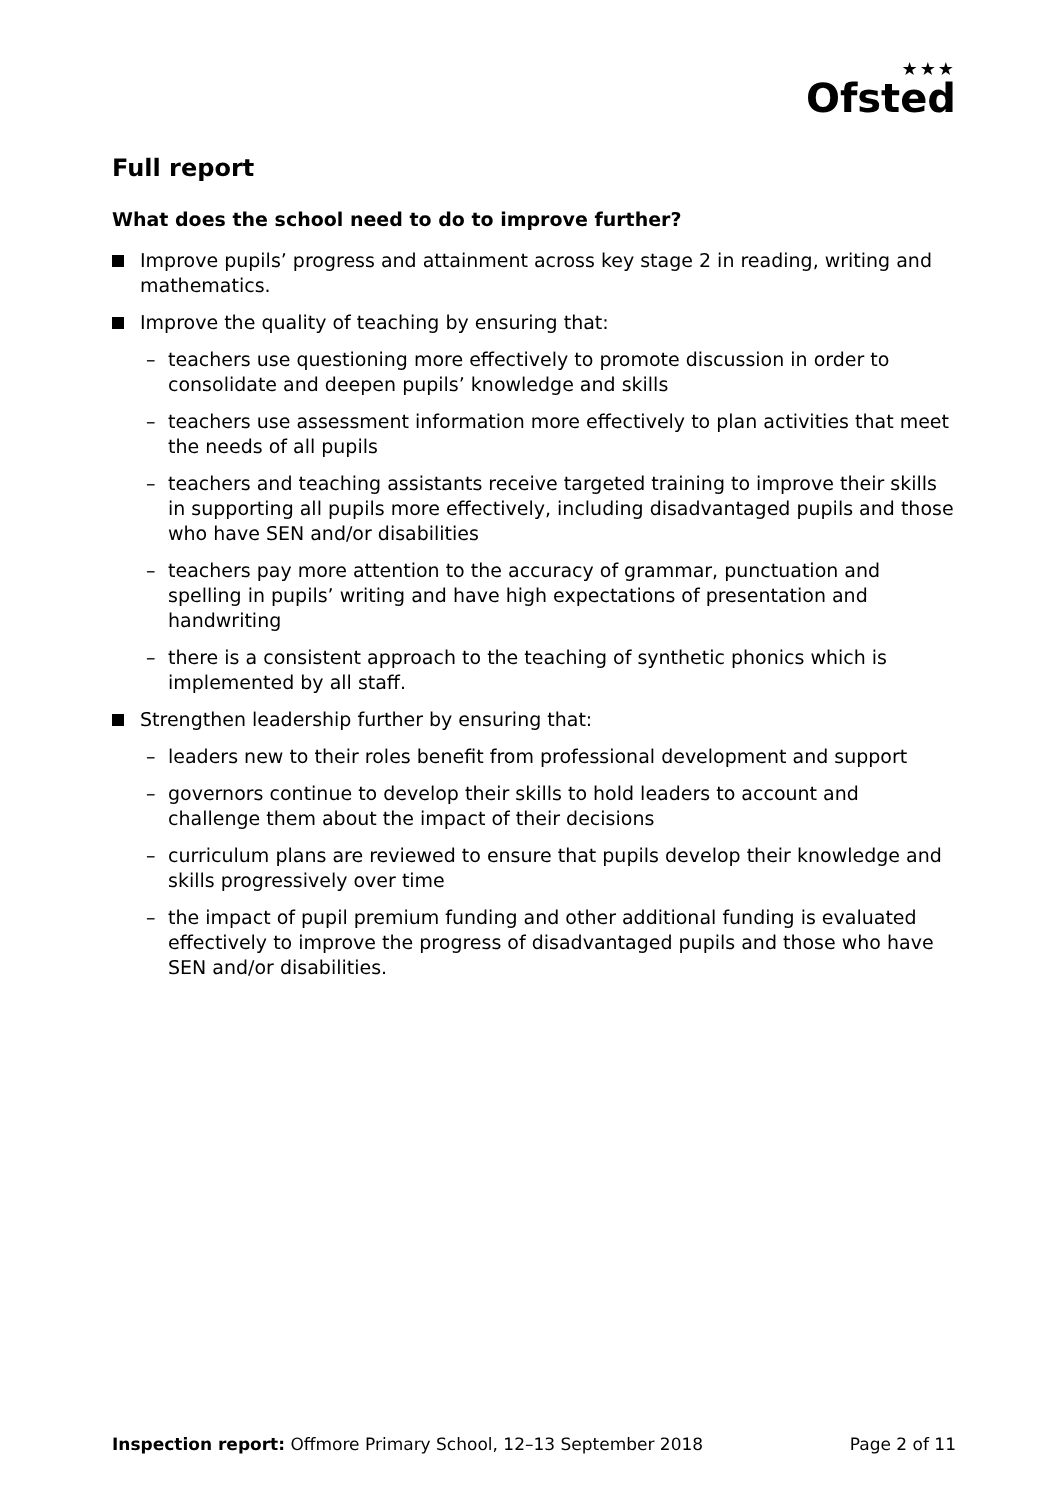★★★
Ofsted
Full report
What does the school need to do to improve further?
Improve pupils’ progress and attainment across key stage 2 in reading, writing and mathematics.
Improve the quality of teaching by ensuring that:
– teachers use questioning more effectively to promote discussion in order to consolidate and deepen pupils’ knowledge and skills
– teachers use assessment information more effectively to plan activities that meet the needs of all pupils
– teachers and teaching assistants receive targeted training to improve their skills in supporting all pupils more effectively, including disadvantaged pupils and those who have SEN and/or disabilities
– teachers pay more attention to the accuracy of grammar, punctuation and spelling in pupils’ writing and have high expectations of presentation and handwriting
– there is a consistent approach to the teaching of synthetic phonics which is implemented by all staff.
Strengthen leadership further by ensuring that:
– leaders new to their roles benefit from professional development and support
– governors continue to develop their skills to hold leaders to account and challenge them about the impact of their decisions
– curriculum plans are reviewed to ensure that pupils develop their knowledge and skills progressively over time
– the impact of pupil premium funding and other additional funding is evaluated effectively to improve the progress of disadvantaged pupils and those who have SEN and/or disabilities.
Inspection report: Offmore Primary School, 12–13 September 2018 Page 2 of 11